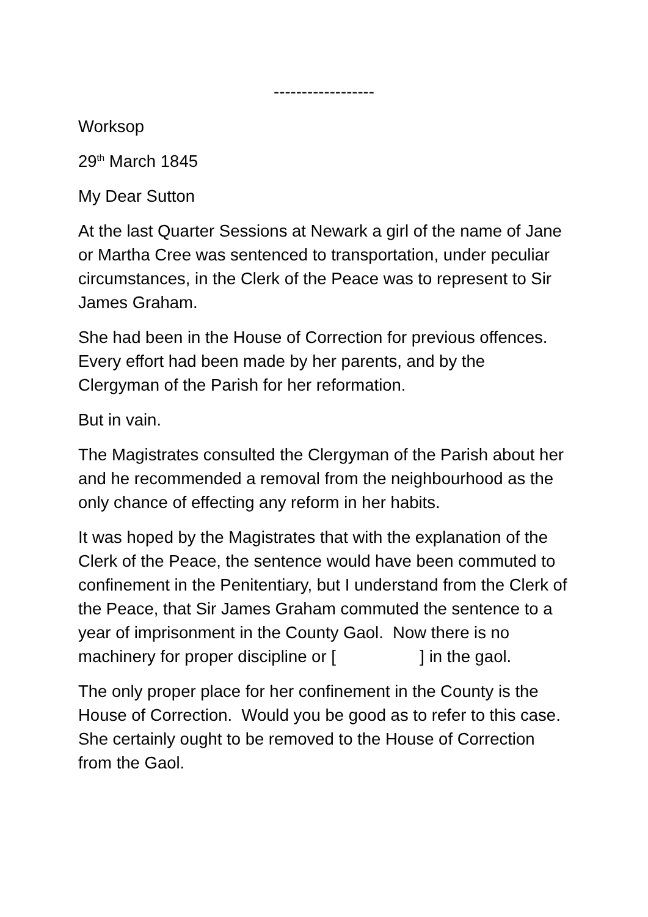------------------
Worksop
29<sup>th</sup> March 1845
My Dear Sutton
At the last Quarter Sessions at Newark a girl of the name of Jane or Martha Cree was sentenced to transportation, under peculiar circumstances, in the Clerk of the Peace was to represent to Sir James Graham.
She had been in the House of Correction for previous offences. Every effort had been made by her parents, and by the Clergyman of the Parish for her reformation.
But in vain.
The Magistrates consulted the Clergyman of the Parish about her and he recommended a removal from the neighbourhood as the only chance of effecting any reform in her habits.
It was hoped by the Magistrates that with the explanation of the Clerk of the Peace, the sentence would have been commuted to confinement in the Penitentiary, but I understand from the Clerk of the Peace, that Sir James Graham commuted the sentence to a year of imprisonment in the County Gaol. Now there is no machinery for proper discipline or [ ] in the gaol.
The only proper place for her confinement in the County is the House of Correction. Would you be good as to refer to this case. She certainly ought to be removed to the House of Correction from the Gaol.